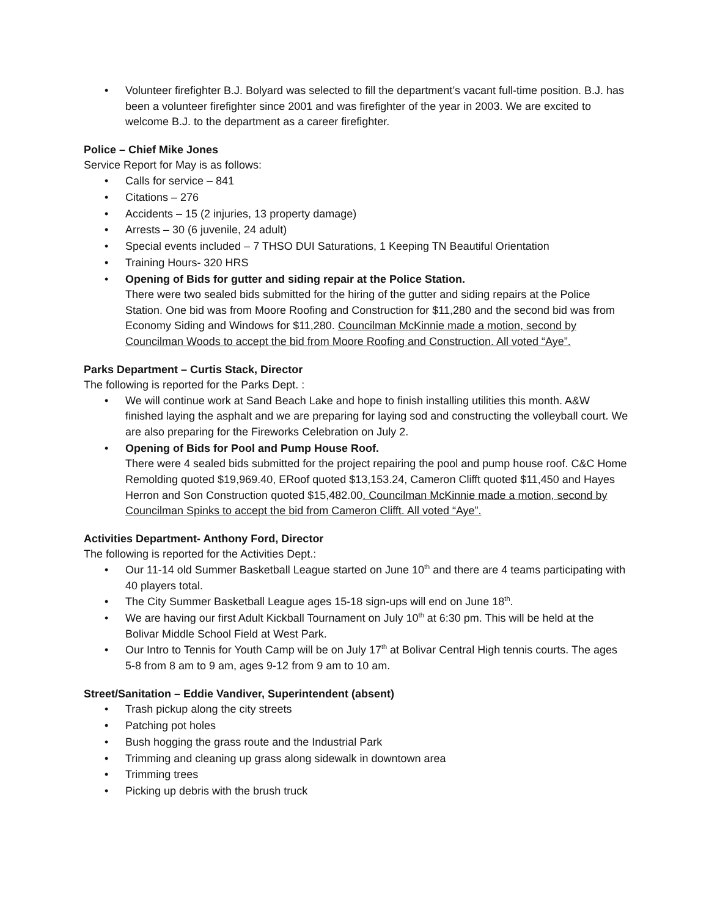• Volunteer firefighter B.J. Bolyard was selected to fill the department’s vacant full-time position. B.J. has been a volunteer firefighter since 2001 and was firefighter of the year in 2003. We are excited to welcome B.J. to the department as a career firefighter.
Police – Chief Mike Jones
Service Report for May is as follows:
• Calls for service – 841
• Citations – 276
• Accidents – 15 (2 injuries, 13 property damage)
• Arrests – 30 (6 juvenile, 24 adult)
• Special events included – 7 THSO DUI Saturations, 1 Keeping TN Beautiful Orientation
• Training Hours- 320 HRS
• Opening of Bids for gutter and siding repair at the Police Station.
There were two sealed bids submitted for the hiring of the gutter and siding repairs at the Police Station. One bid was from Moore Roofing and Construction for $11,280 and the second bid was from Economy Siding and Windows for $11,280. Councilman McKinnie made a motion, second by Councilman Woods to accept the bid from Moore Roofing and Construction. All voted “Aye”.
Parks Department – Curtis Stack, Director
The following is reported for the Parks Dept. :
• We will continue work at Sand Beach Lake and hope to finish installing utilities this month. A&W finished laying the asphalt and we are preparing for laying sod and constructing the volleyball court. We are also preparing for the Fireworks Celebration on July 2.
• Opening of Bids for Pool and Pump House Roof.
There were 4 sealed bids submitted for the project repairing the pool and pump house roof. C&C Home Remolding quoted $19,969.40, ERoof quoted $13,153.24, Cameron Clifft quoted $11,450 and Hayes Herron and Son Construction quoted $15,482.00. Councilman McKinnie made a motion, second by Councilman Spinks to accept the bid from Cameron Clifft. All voted “Aye”.
Activities Department- Anthony Ford, Director
The following is reported for the Activities Dept.:
• Our 11-14 old Summer Basketball League started on June 10<sup>th</sup> and there are 4 teams participating with 40 players total.
• The City Summer Basketball League ages 15-18 sign-ups will end on June 18<sup>th</sup>.
• We are having our first Adult Kickball Tournament on July 10<sup>th</sup> at 6:30 pm. This will be held at the Bolivar Middle School Field at West Park.
• Our Intro to Tennis for Youth Camp will be on July 17<sup>th</sup> at Bolivar Central High tennis courts. The ages 5-8 from 8 am to 9 am, ages 9-12 from 9 am to 10 am.
Street/Sanitation – Eddie Vandiver, Superintendent (absent)
• Trash pickup along the city streets
• Patching pot holes
• Bush hogging the grass route and the Industrial Park
• Trimming and cleaning up grass along sidewalk in downtown area
• Trimming trees
• Picking up debris with the brush truck